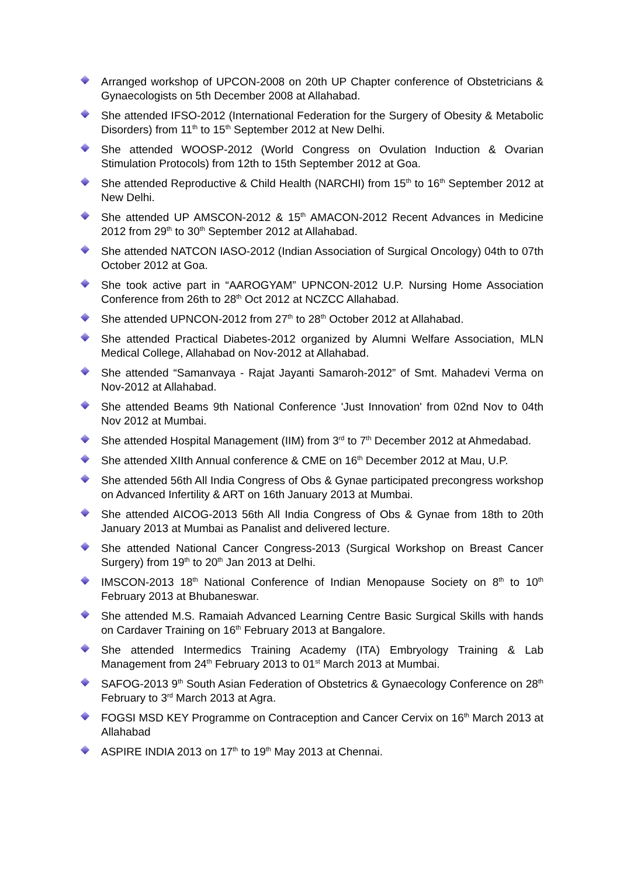Arranged workshop of UPCON-2008 on 20th UP Chapter conference of Obstetricians & Gynaecologists on 5th December 2008 at Allahabad.
She attended IFSO-2012 (International Federation for the Surgery of Obesity & Metabolic Disorders) from 11<sup>th</sup> to 15<sup>th</sup> September 2012 at New Delhi.
She attended WOOSP-2012 (World Congress on Ovulation Induction & Ovarian Stimulation Protocols) from 12th to 15th September 2012 at Goa.
She attended Reproductive & Child Health (NARCHI) from 15<sup>th</sup> to 16<sup>th</sup> September 2012 at New Delhi.
She attended UP AMSCON-2012 & 15<sup>th</sup> AMACON-2012 Recent Advances in Medicine 2012 from 29<sup>th</sup> to 30<sup>th</sup> September 2012 at Allahabad.
She attended NATCON IASO-2012 (Indian Association of Surgical Oncology) 04th to 07th October 2012 at Goa.
She took active part in “AAROGYAM” UPNCON-2012 U.P. Nursing Home Association Conference from 26th to 28<sup>th</sup> Oct 2012 at NCZCC Allahabad.
She attended UPNCON-2012 from 27<sup>th</sup> to 28<sup>th</sup> October 2012 at Allahabad.
She attended Practical Diabetes-2012 organized by Alumni Welfare Association, MLN Medical College, Allahabad on Nov-2012 at Allahabad.
She attended “Samanvaya - Rajat Jayanti Samaroh-2012” of Smt. Mahadevi Verma on Nov-2012 at Allahabad.
She attended Beams 9th National Conference 'Just Innovation' from 02nd Nov to 04th Nov 2012 at Mumbai.
She attended Hospital Management (IIM) from 3<sup>rd</sup> to 7<sup>th</sup> December 2012 at Ahmedabad.
She attended XIIth Annual conference & CME on 16<sup>th</sup> December 2012 at Mau, U.P.
She attended 56th All India Congress of Obs & Gynae participated precongress workshop on Advanced Infertility & ART on 16th January 2013 at Mumbai.
She attended AICOG-2013 56th All India Congress of Obs & Gynae from 18th to 20th January 2013 at Mumbai as Panalist and delivered lecture.
She attended National Cancer Congress-2013 (Surgical Workshop on Breast Cancer Surgery) from 19<sup>th</sup> to 20<sup>th</sup> Jan 2013 at Delhi.
IMSCON-2013 18<sup>th</sup> National Conference of Indian Menopause Society on 8<sup>th</sup> to 10<sup>th</sup> February 2013 at Bhubaneswar.
She attended M.S. Ramaiah Advanced Learning Centre Basic Surgical Skills with hands on Cardaver Training on 16<sup>th</sup> February 2013 at Bangalore.
She attended Intermedics Training Academy (ITA) Embryology Training & Lab Management from 24<sup>th</sup> February 2013 to 01<sup>st</sup> March 2013 at Mumbai.
SAFOG-2013 9<sup>th</sup> South Asian Federation of Obstetrics & Gynaecology Conference on 28<sup>th</sup> February to 3<sup>rd</sup> March 2013 at Agra.
FOGSI MSD KEY Programme on Contraception and Cancer Cervix on 16<sup>th</sup> March 2013 at Allahabad
ASPIRE INDIA 2013 on 17<sup>th</sup> to 19<sup>th</sup> May 2013 at Chennai.